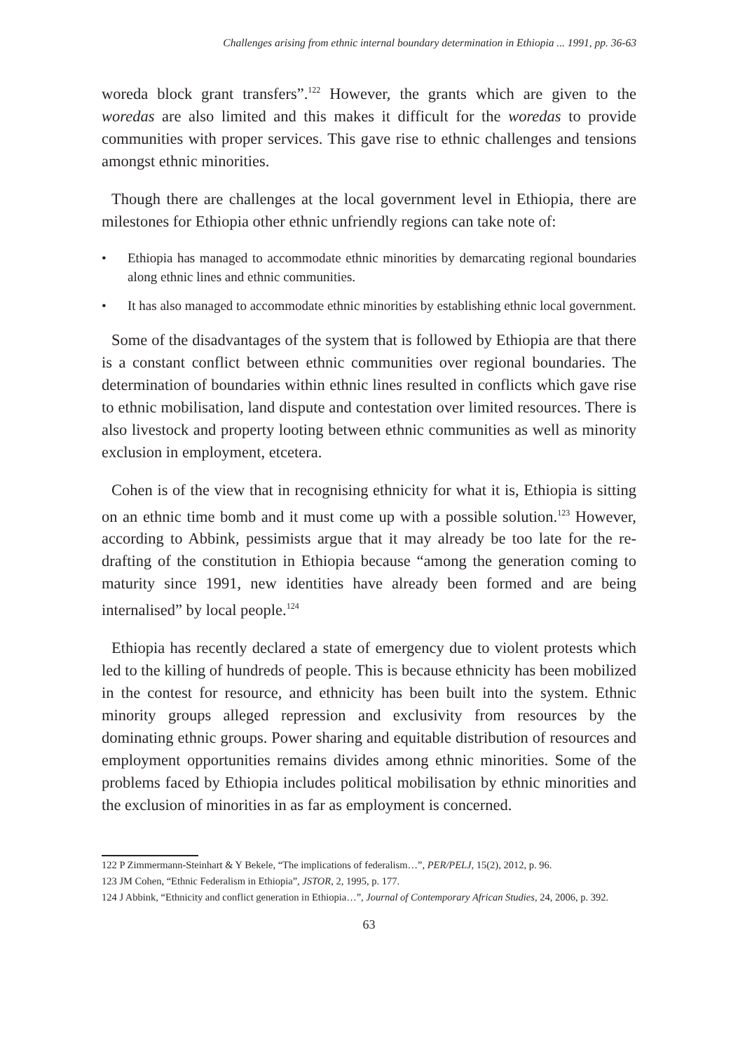Challenges arising from ethnic internal boundary determination in Ethiopia ... 1991, pp. 36-63
woreda block grant transfers”.<sup>122</sup> However, the grants which are given to the woredas are also limited and this makes it difficult for the woredas to provide communities with proper services. This gave rise to ethnic challenges and tensions amongst ethnic minorities.
Though there are challenges at the local government level in Ethiopia, there are milestones for Ethiopia other ethnic unfriendly regions can take note of:
• Ethiopia has managed to accommodate ethnic minorities by demarcating regional boundaries along ethnic lines and ethnic communities.
• It has also managed to accommodate ethnic minorities by establishing ethnic local government.
Some of the disadvantages of the system that is followed by Ethiopia are that there is a constant conflict between ethnic communities over regional boundaries. The determination of boundaries within ethnic lines resulted in conflicts which gave rise to ethnic mobilisation, land dispute and contestation over limited resources. There is also livestock and property looting between ethnic communities as well as minority exclusion in employment, etcetera.
Cohen is of the view that in recognising ethnicity for what it is, Ethiopia is sitting on an ethnic time bomb and it must come up with a possible solution.<sup>123</sup> However, according to Abbink, pessimists argue that it may already be too late for the re-drafting of the constitution in Ethiopia because “among the generation coming to maturity since 1991, new identities have already been formed and are being internalised” by local people.<sup>124</sup>
Ethiopia has recently declared a state of emergency due to violent protests which led to the killing of hundreds of people. This is because ethnicity has been mobilized in the contest for resource, and ethnicity has been built into the system. Ethnic minority groups alleged repression and exclusivity from resources by the dominating ethnic groups. Power sharing and equitable distribution of resources and employment opportunities remains divides among ethnic minorities. Some of the problems faced by Ethiopia includes political mobilisation by ethnic minorities and the exclusion of minorities in as far as employment is concerned.
122 P Zimmermann-Steinhart & Y Bekele, “The implications of federalism…”, PER/PELJ, 15(2), 2012, p. 96.
123 JM Cohen, “Ethnic Federalism in Ethiopia”, JSTOR, 2, 1995, p. 177.
124 J Abbink, “Ethnicity and conflict generation in Ethiopia…”, Journal of Contemporary African Studies, 24, 2006, p. 392.
63